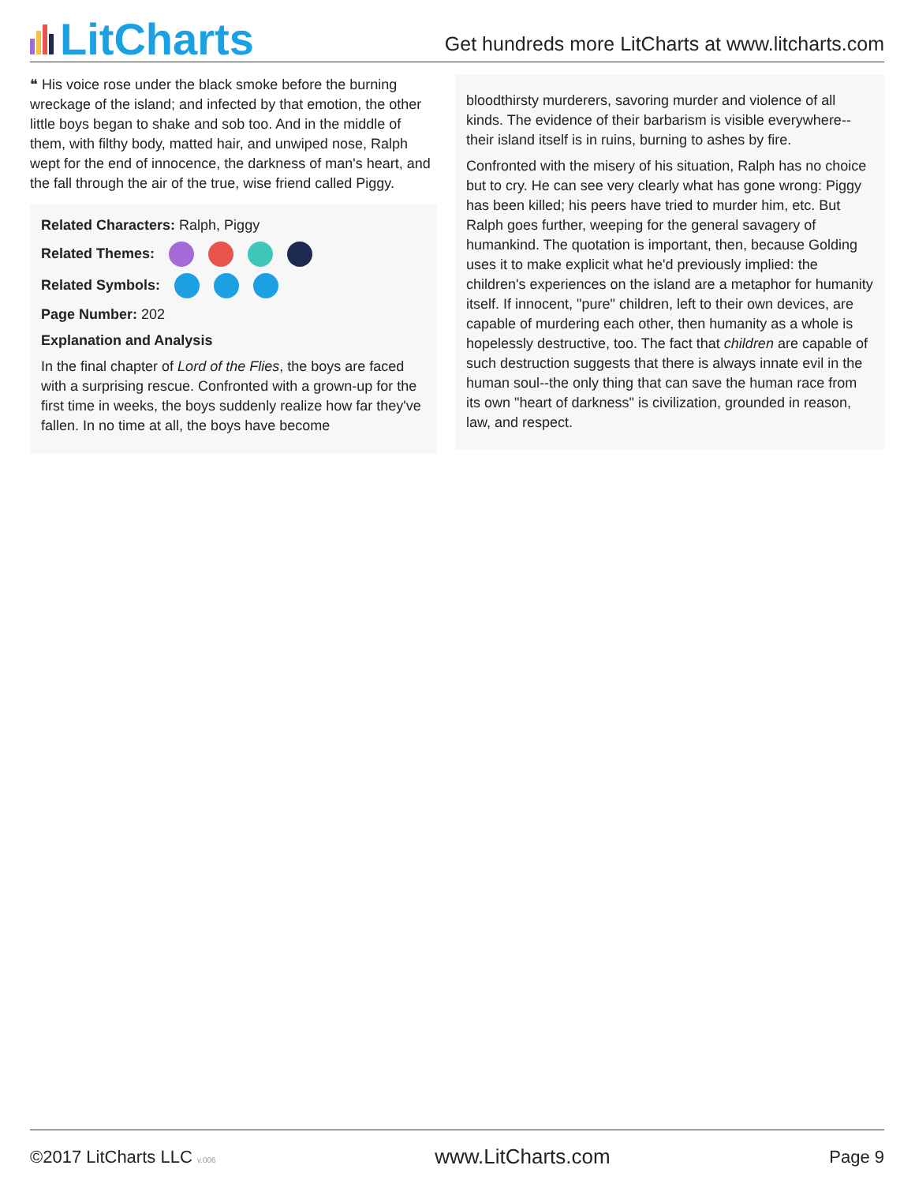LitCharts
Get hundreds more LitCharts at www.litcharts.com
❝ His voice rose under the black smoke before the burning wreckage of the island; and infected by that emotion, the other little boys began to shake and sob too. And in the middle of them, with filthy body, matted hair, and unwiped nose, Ralph wept for the end of innocence, the darkness of man's heart, and the fall through the air of the true, wise friend called Piggy.
Related Characters: Ralph, Piggy
Related Themes:
Related Symbols:
Page Number: 202
Explanation and Analysis
In the final chapter of Lord of the Flies, the boys are faced with a surprising rescue. Confronted with a grown-up for the first time in weeks, the boys suddenly realize how far they've fallen. In no time at all, the boys have become
bloodthirsty murderers, savoring murder and violence of all kinds. The evidence of their barbarism is visible everywhere--their island itself is in ruins, burning to ashes by fire.
Confronted with the misery of his situation, Ralph has no choice but to cry. He can see very clearly what has gone wrong: Piggy has been killed; his peers have tried to murder him, etc. But Ralph goes further, weeping for the general savagery of humankind. The quotation is important, then, because Golding uses it to make explicit what he'd previously implied: the children's experiences on the island are a metaphor for humanity itself. If innocent, "pure" children, left to their own devices, are capable of murdering each other, then humanity as a whole is hopelessly destructive, too. The fact that children are capable of such destruction suggests that there is always innate evil in the human soul--the only thing that can save the human race from its own "heart of darkness" is civilization, grounded in reason, law, and respect.
©2017 LitCharts LLC v.006
www.LitCharts.com
Page 9